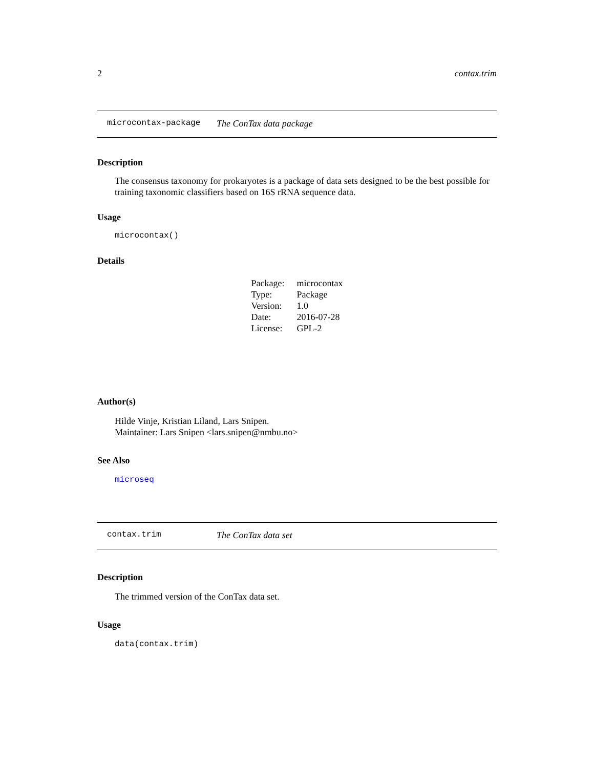2 contax.trim
microcontax-package The ConTax data package
Description
The consensus taxonomy for prokaryotes is a package of data sets designed to be the best possible for training taxonomic classifiers based on 16S rRNA sequence data.
Usage
microcontax()
Details
| Package: | microcontax |
| Type: | Package |
| Version: | 1.0 |
| Date: | 2016-07-28 |
| License: | GPL-2 |
Author(s)
Hilde Vinje, Kristian Liland, Lars Snipen.
Maintainer: Lars Snipen <lars.snipen@nmbu.no>
See Also
microseq
contax.trim The ConTax data set
Description
The trimmed version of the ConTax data set.
Usage
data(contax.trim)